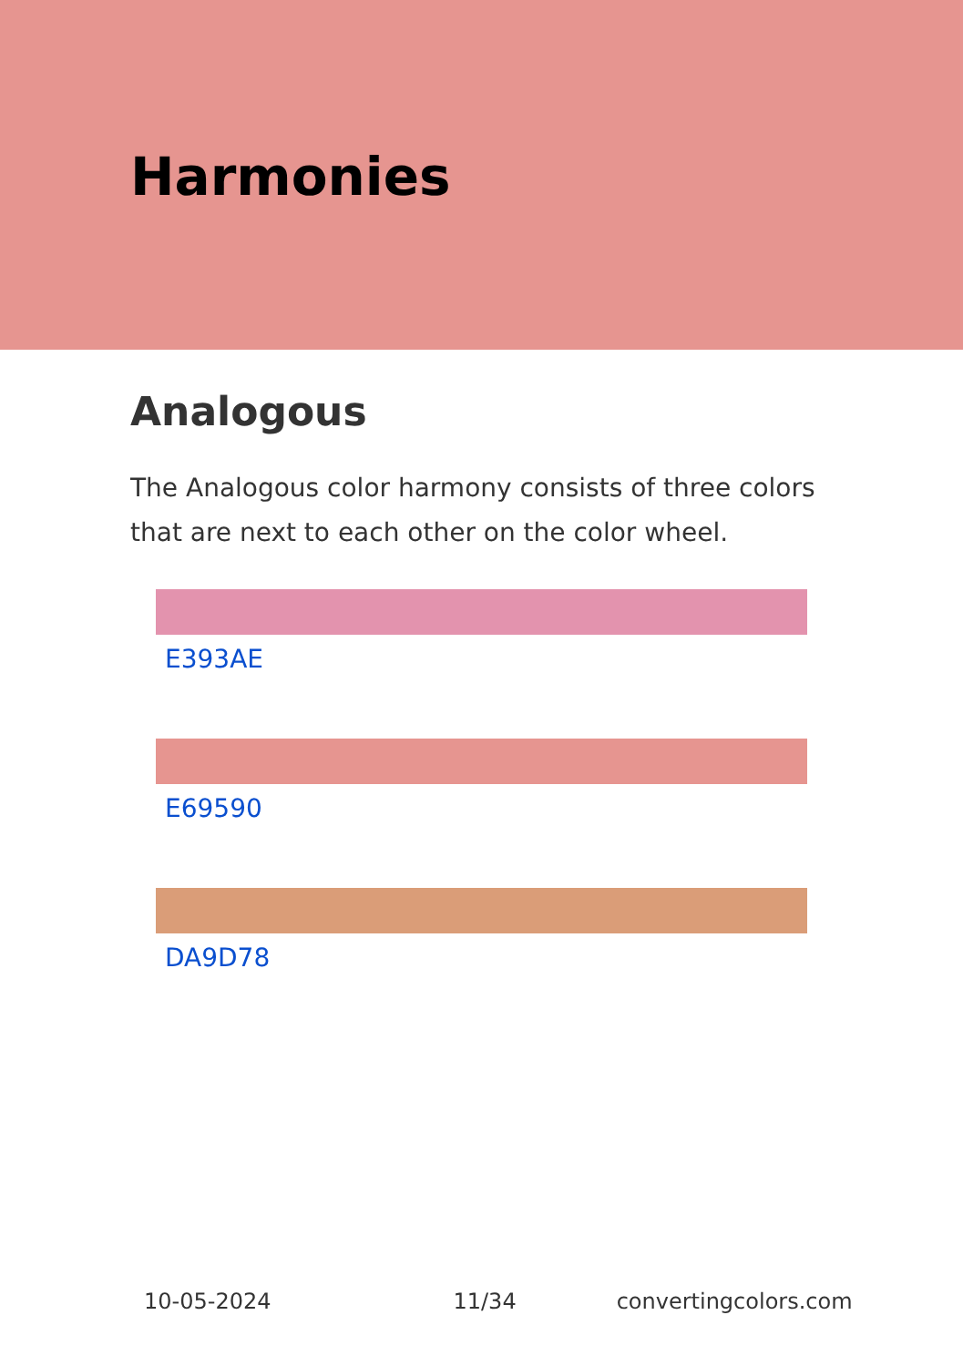Harmonies
Analogous
The Analogous color harmony consists of three colors that are next to each other on the color wheel.
E393AE
E69590
DA9D78
10-05-2024 11/34 convertingcolors.com